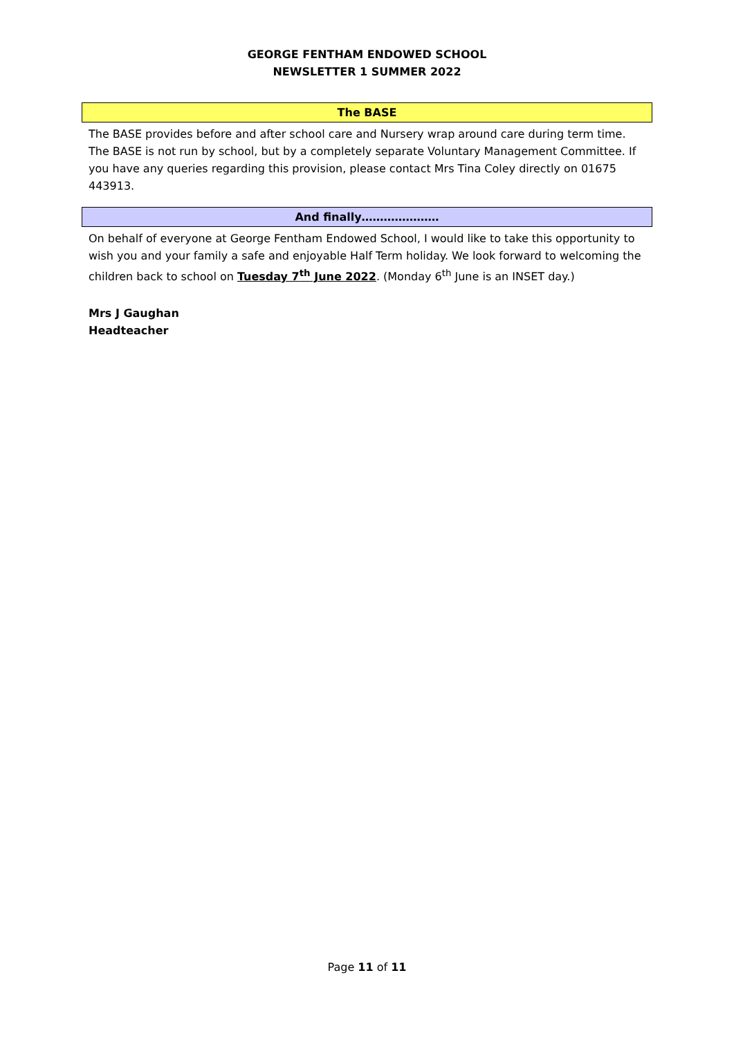GEORGE FENTHAM ENDOWED SCHOOL
NEWSLETTER 1 SUMMER 2022
The BASE
The BASE provides before and after school care and Nursery wrap around care during term time. The BASE is not run by school, but by a completely separate Voluntary Management Committee. If you have any queries regarding this provision, please contact Mrs Tina Coley directly on 01675 443913.
And finally…………………
On behalf of everyone at George Fentham Endowed School, I would like to take this opportunity to wish you and your family a safe and enjoyable Half Term holiday. We look forward to welcoming the children back to school on Tuesday 7<sup>th</sup> June 2022. (Monday 6<sup>th</sup> June is an INSET day.)
Mrs J Gaughan
Headteacher
Page 11 of 11